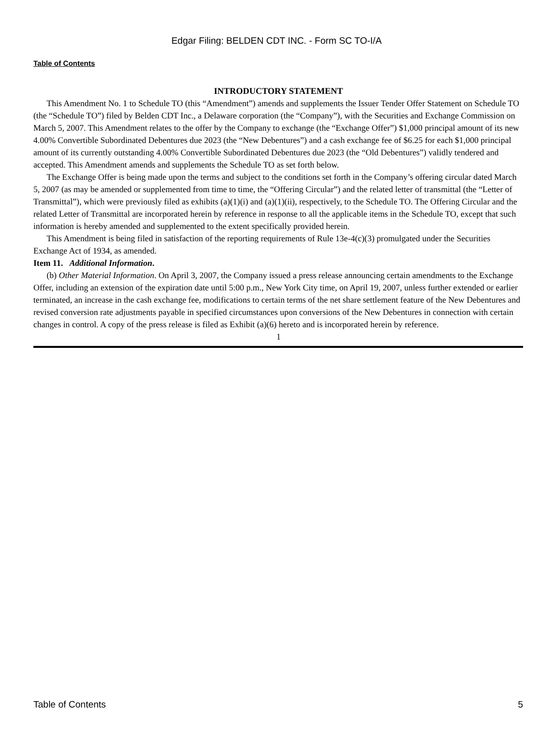Edgar Filing: BELDEN CDT INC. - Form SC TO-I/A
Table of Contents
INTRODUCTORY STATEMENT
This Amendment No. 1 to Schedule TO (this “Amendment”) amends and supplements the Issuer Tender Offer Statement on Schedule TO (the “Schedule TO”) filed by Belden CDT Inc., a Delaware corporation (the “Company”), with the Securities and Exchange Commission on March 5, 2007. This Amendment relates to the offer by the Company to exchange (the “Exchange Offer”) $1,000 principal amount of its new 4.00% Convertible Subordinated Debentures due 2023 (the “New Debentures”) and a cash exchange fee of $6.25 for each $1,000 principal amount of its currently outstanding 4.00% Convertible Subordinated Debentures due 2023 (the “Old Debentures”) validly tendered and accepted. This Amendment amends and supplements the Schedule TO as set forth below.
The Exchange Offer is being made upon the terms and subject to the conditions set forth in the Company’s offering circular dated March 5, 2007 (as may be amended or supplemented from time to time, the “Offering Circular”) and the related letter of transmittal (the “Letter of Transmittal”), which were previously filed as exhibits (a)(1)(i) and (a)(1)(ii), respectively, to the Schedule TO. The Offering Circular and the related Letter of Transmittal are incorporated herein by reference in response to all the applicable items in the Schedule TO, except that such information is hereby amended and supplemented to the extent specifically provided herein.
This Amendment is being filed in satisfaction of the reporting requirements of Rule 13e-4(c)(3) promulgated under the Securities Exchange Act of 1934, as amended.
Item 11. Additional Information.
(b) Other Material Information. On April 3, 2007, the Company issued a press release announcing certain amendments to the Exchange Offer, including an extension of the expiration date until 5:00 p.m., New York City time, on April 19, 2007, unless further extended or earlier terminated, an increase in the cash exchange fee, modifications to certain terms of the net share settlement feature of the New Debentures and revised conversion rate adjustments payable in specified circumstances upon conversions of the New Debentures in connection with certain changes in control. A copy of the press release is filed as Exhibit (a)(6) hereto and is incorporated herein by reference.
1
Table of Contents 5